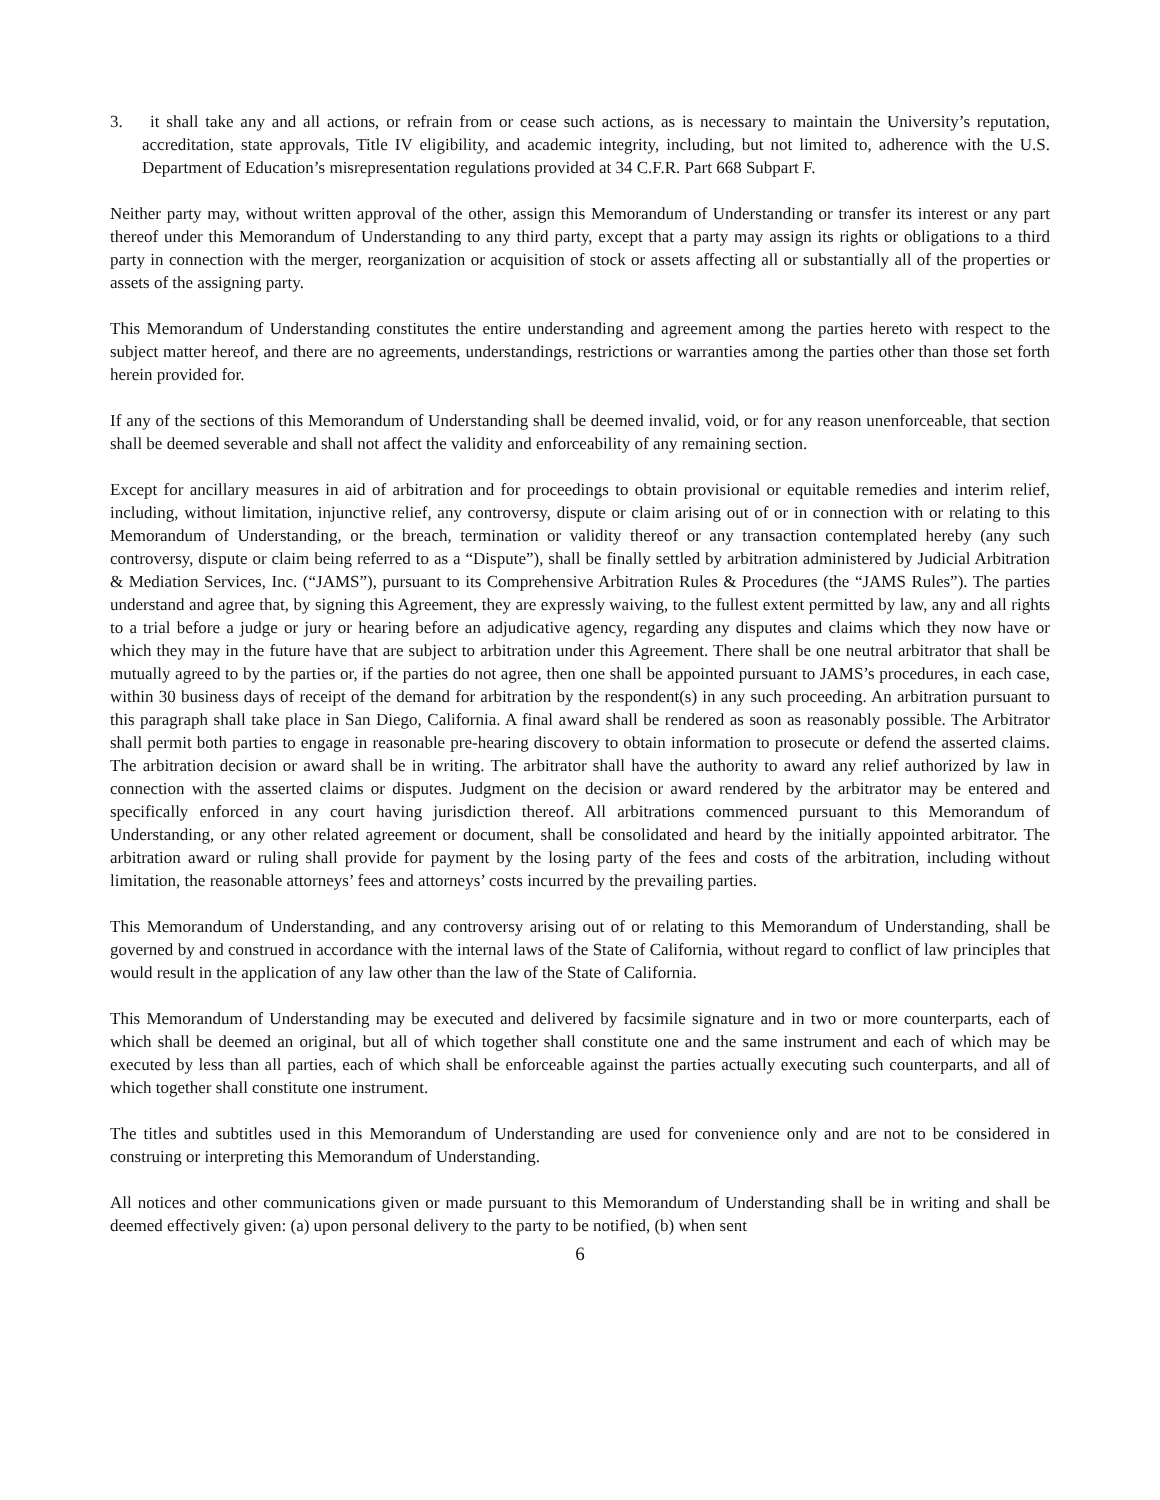3. it shall take any and all actions, or refrain from or cease such actions, as is necessary to maintain the University’s reputation, accreditation, state approvals, Title IV eligibility, and academic integrity, including, but not limited to, adherence with the U.S. Department of Education’s misrepresentation regulations provided at 34 C.F.R. Part 668 Subpart F.
Neither party may, without written approval of the other, assign this Memorandum of Understanding or transfer its interest or any part thereof under this Memorandum of Understanding to any third party, except that a party may assign its rights or obligations to a third party in connection with the merger, reorganization or acquisition of stock or assets affecting all or substantially all of the properties or assets of the assigning party.
This Memorandum of Understanding constitutes the entire understanding and agreement among the parties hereto with respect to the subject matter hereof, and there are no agreements, understandings, restrictions or warranties among the parties other than those set forth herein provided for.
If any of the sections of this Memorandum of Understanding shall be deemed invalid, void, or for any reason unenforceable, that section shall be deemed severable and shall not affect the validity and enforceability of any remaining section.
Except for ancillary measures in aid of arbitration and for proceedings to obtain provisional or equitable remedies and interim relief, including, without limitation, injunctive relief, any controversy, dispute or claim arising out of or in connection with or relating to this Memorandum of Understanding, or the breach, termination or validity thereof or any transaction contemplated hereby (any such controversy, dispute or claim being referred to as a “Dispute”), shall be finally settled by arbitration administered by Judicial Arbitration & Mediation Services, Inc. (“JAMS”), pursuant to its Comprehensive Arbitration Rules & Procedures (the “JAMS Rules”). The parties understand and agree that, by signing this Agreement, they are expressly waiving, to the fullest extent permitted by law, any and all rights to a trial before a judge or jury or hearing before an adjudicative agency, regarding any disputes and claims which they now have or which they may in the future have that are subject to arbitration under this Agreement. There shall be one neutral arbitrator that shall be mutually agreed to by the parties or, if the parties do not agree, then one shall be appointed pursuant to JAMS’s procedures, in each case, within 30 business days of receipt of the demand for arbitration by the respondent(s) in any such proceeding. An arbitration pursuant to this paragraph shall take place in San Diego, California. A final award shall be rendered as soon as reasonably possible. The Arbitrator shall permit both parties to engage in reasonable pre-hearing discovery to obtain information to prosecute or defend the asserted claims. The arbitration decision or award shall be in writing. The arbitrator shall have the authority to award any relief authorized by law in connection with the asserted claims or disputes. Judgment on the decision or award rendered by the arbitrator may be entered and specifically enforced in any court having jurisdiction thereof. All arbitrations commenced pursuant to this Memorandum of Understanding, or any other related agreement or document, shall be consolidated and heard by the initially appointed arbitrator. The arbitration award or ruling shall provide for payment by the losing party of the fees and costs of the arbitration, including without limitation, the reasonable attorneys’ fees and attorneys’ costs incurred by the prevailing parties.
This Memorandum of Understanding, and any controversy arising out of or relating to this Memorandum of Understanding, shall be governed by and construed in accordance with the internal laws of the State of California, without regard to conflict of law principles that would result in the application of any law other than the law of the State of California.
This Memorandum of Understanding may be executed and delivered by facsimile signature and in two or more counterparts, each of which shall be deemed an original, but all of which together shall constitute one and the same instrument and each of which may be executed by less than all parties, each of which shall be enforceable against the parties actually executing such counterparts, and all of which together shall constitute one instrument.
The titles and subtitles used in this Memorandum of Understanding are used for convenience only and are not to be considered in construing or interpreting this Memorandum of Understanding.
All notices and other communications given or made pursuant to this Memorandum of Understanding shall be in writing and shall be deemed effectively given: (a) upon personal delivery to the party to be notified, (b) when sent
6